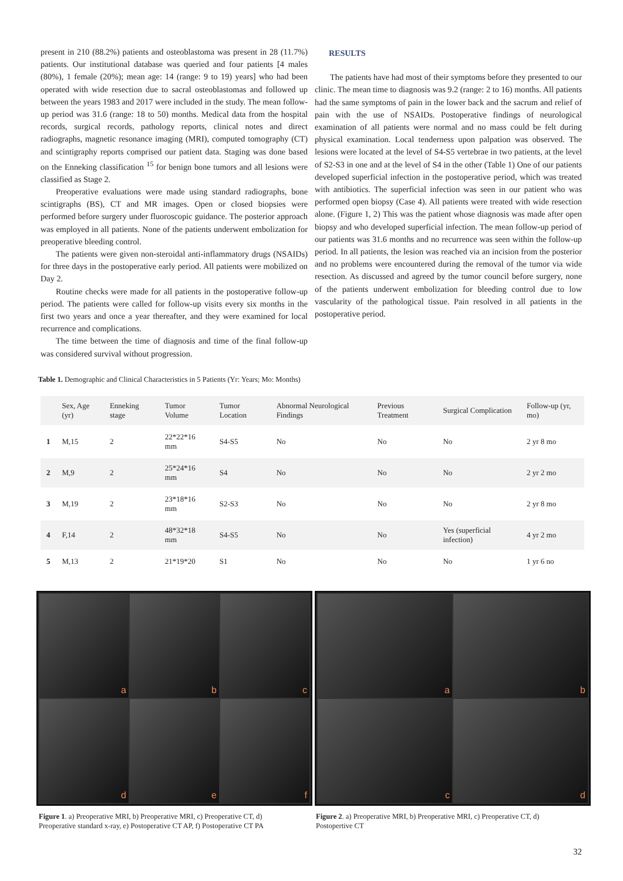present in 210 (88.2%) patients and osteoblastoma was present in 28 (11.7%) patients. Our institutional database was queried and four patients [4 males (80%), 1 female (20%); mean age: 14 (range: 9 to 19) years] who had been operated with wide resection due to sacral osteoblastomas and followed up between the years 1983 and 2017 were included in the study. The mean follow-up period was 31.6 (range: 18 to 50) months. Medical data from the hospital records, surgical records, pathology reports, clinical notes and direct radiographs, magnetic resonance imaging (MRI), computed tomography (CT) and scintigraphy reports comprised our patient data. Staging was done based on the Enneking classification <sup>15</sup> for benign bone tumors and all lesions were classified as Stage 2.
Preoperative evaluations were made using standard radiographs, bone scintigraphs (BS), CT and MR images. Open or closed biopsies were performed before surgery under fluoroscopic guidance. The posterior approach was employed in all patients. None of the patients underwent embolization for preoperative bleeding control.
The patients were given non-steroidal anti-inflammatory drugs (NSAIDs) for three days in the postoperative early period. All patients were mobilized on Day 2.
Routine checks were made for all patients in the postoperative follow-up period. The patients were called for follow-up visits every six months in the first two years and once a year thereafter, and they were examined for local recurrence and complications.
The time between the time of diagnosis and time of the final follow-up was considered survival without progression.
RESULTS
The patients have had most of their symptoms before they presented to our clinic. The mean time to diagnosis was 9.2 (range: 2 to 16) months. All patients had the same symptoms of pain in the lower back and the sacrum and relief of pain with the use of NSAIDs. Postoperative findings of neurological examination of all patients were normal and no mass could be felt during physical examination. Local tenderness upon palpation was observed. The lesions were located at the level of S4-S5 vertebrae in two patients, at the level of S2-S3 in one and at the level of S4 in the other (Table 1) One of our patients developed superficial infection in the postoperative period, which was treated with antibiotics. The superficial infection was seen in our patient who was performed open biopsy (Case 4). All patients were treated with wide resection alone. (Figure 1, 2) This was the patient whose diagnosis was made after open biopsy and who developed superficial infection. The mean follow-up period of our patients was 31.6 months and no recurrence was seen within the follow-up period. In all patients, the lesion was reached via an incision from the posterior and no problems were encountered during the removal of the tumor via wide resection. As discussed and agreed by the tumor council before surgery, none of the patients underwent embolization for bleeding control due to low vascularity of the pathological tissue. Pain resolved in all patients in the postoperative period.
Table 1. Demographic and Clinical Characteristics in 5 Patients (Yr: Years; Mo: Months)
| | Sex, Age (yr) | Enneking stage | Tumor Volume | Tumor Location | Abnormal Neurological Findings | Previous Treatment | Surgical Complication | Follow-up (yr, mo) |
| --- | --- | --- | --- | --- | --- | --- | --- | --- |
| 1 | M,15 | 2 | 22*22*16 mm | S4-S5 | No | No | No | 2 yr 8 mo |
| 2 | M,9 | 2 | 25*24*16 mm | S4 | No | No | No | 2 yr 2 mo |
| 3 | M,19 | 2 | 23*18*16 mm | S2-S3 | No | No | No | 2 yr 8 mo |
| 4 | F,14 | 2 | 48*32*18 mm | S4-S5 | No | No | Yes (superficial infection) | 4 yr 2 mo |
| 5 | M,13 | 2 | 21*19*20 | S1 | No | No | No | 1 yr 6 no |
a
b
c
d
e
f
a
b
c
d
Figure 1. a) Preoperative MRI, b) Preoperative MRI, c) Preoperative CT, d) Preoperative standard x-ray, e) Postoperative CT AP, f) Postoperative CT PA
Figure 2. a) Preoperative MRI, b) Preoperative MRI, c) Preoperative CT, d) Postopertive CT
32